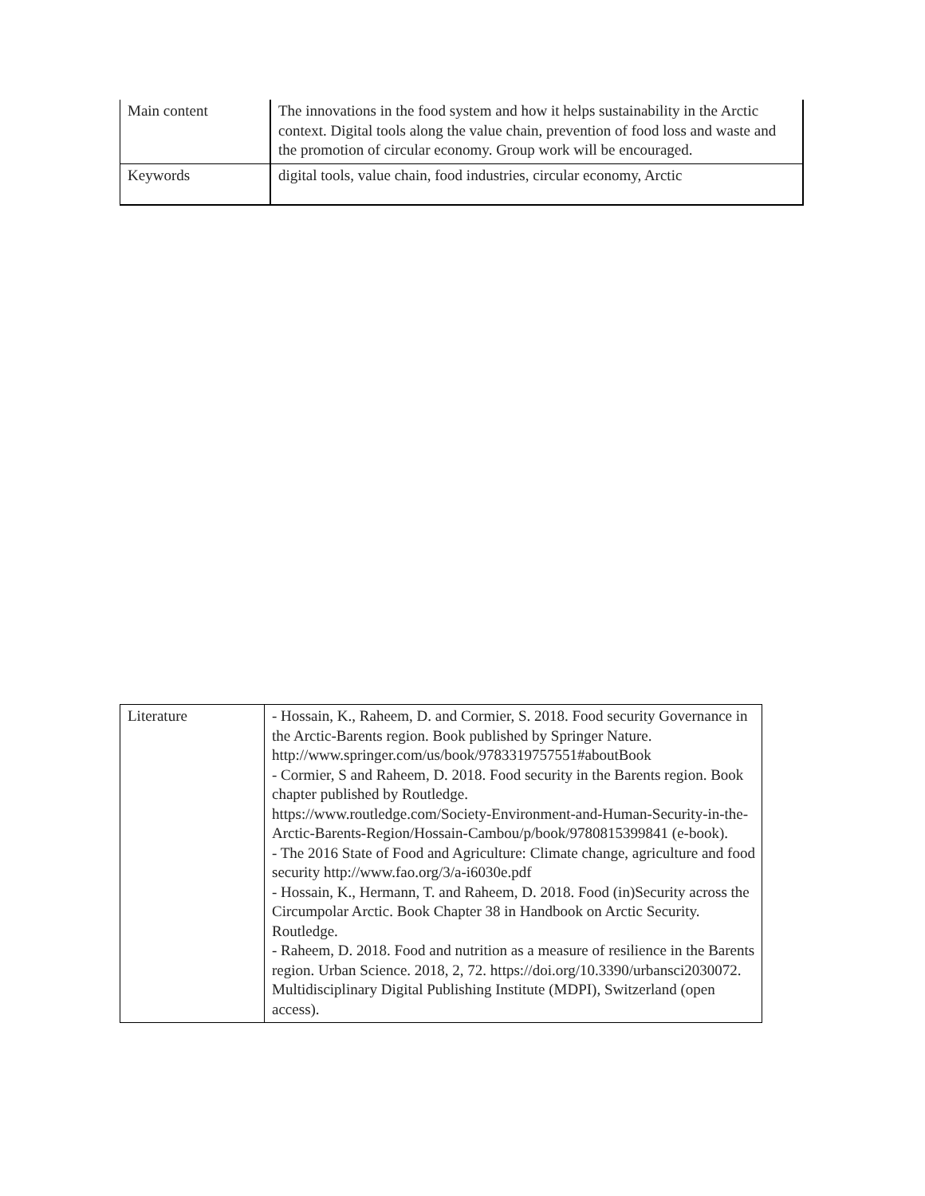| Main content | The innovations in the food system and how it helps sustainability in the Arctic context. Digital tools along the value chain, prevention of food loss and waste and the promotion of circular economy. Group work will be encouraged. |
| Keywords | digital tools, value chain, food industries, circular economy, Arctic |
| Literature | - Hossain, K., Raheem, D. and Cormier, S. 2018. Food security Governance in the Arctic-Barents region. Book published by Springer Nature. http://www.springer.com/us/book/9783319757551#aboutBook - Cormier, S and Raheem, D. 2018. Food security in the Barents region. Book chapter published by Routledge. https://www.routledge.com/Society-Environment-and-Human-Security-in-the-Arctic-Barents-Region/Hossain-Cambou/p/book/9780815399841 (e-book). - The 2016 State of Food and Agriculture: Climate change, agriculture and food security http://www.fao.org/3/a-i6030e.pdf - Hossain, K., Hermann, T. and Raheem, D. 2018. Food (in)Security across the Circumpolar Arctic. Book Chapter 38 in Handbook on Arctic Security. Routledge. - Raheem, D. 2018. Food and nutrition as a measure of resilience in the Barents region. Urban Science. 2018, 2, 72. https://doi.org/10.3390/urbansci2030072. Multidisciplinary Digital Publishing Institute (MDPI), Switzerland (open access). |